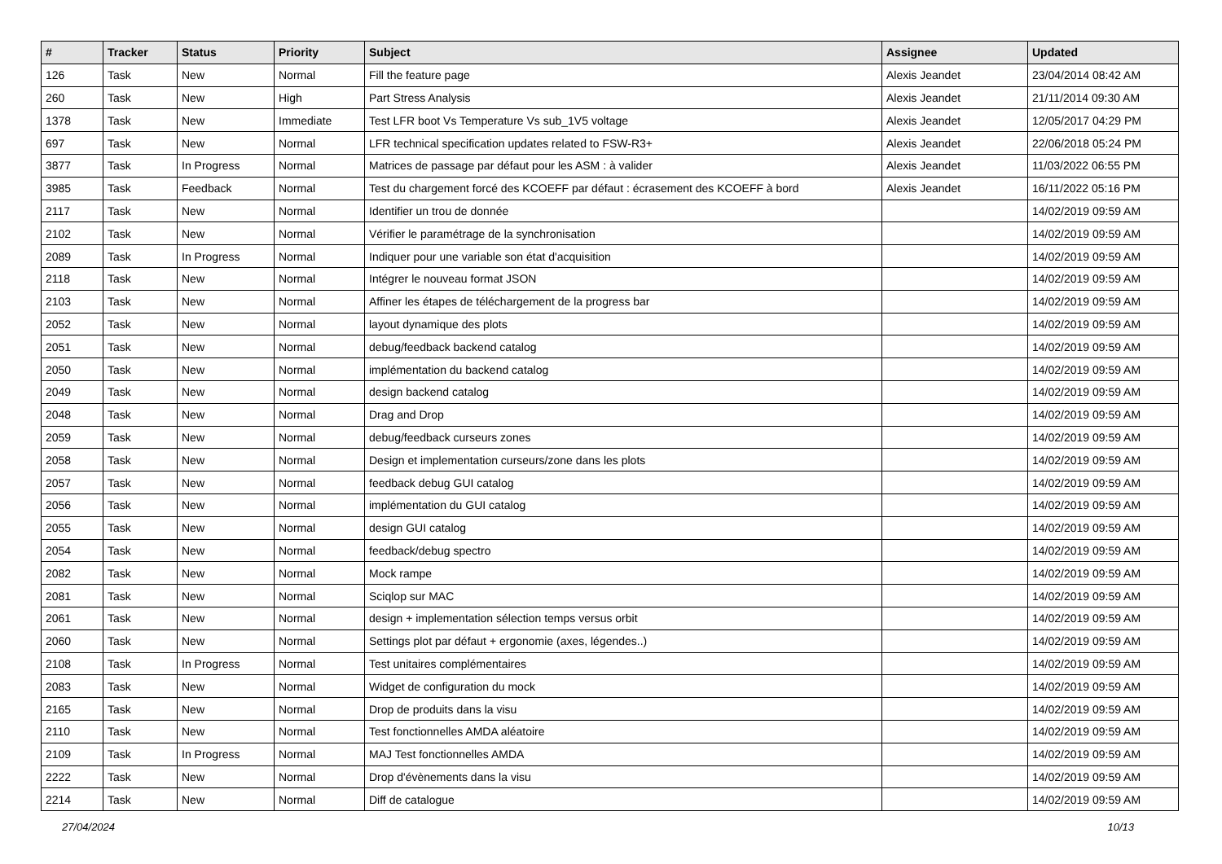| # | Tracker | Status | Priority | Subject | Assignee | Updated |
| --- | --- | --- | --- | --- | --- | --- |
| 126 | Task | New | Normal | Fill the feature page | Alexis Jeandet | 23/04/2014 08:42 AM |
| 260 | Task | New | High | Part Stress Analysis | Alexis Jeandet | 21/11/2014 09:30 AM |
| 1378 | Task | New | Immediate | Test LFR boot Vs Temperature Vs sub_1V5 voltage | Alexis Jeandet | 12/05/2017 04:29 PM |
| 697 | Task | New | Normal | LFR technical specification updates related to FSW-R3+ | Alexis Jeandet | 22/06/2018 05:24 PM |
| 3877 | Task | In Progress | Normal | Matrices de passage par défaut pour les ASM : à valider | Alexis Jeandet | 11/03/2022 06:55 PM |
| 3985 | Task | Feedback | Normal | Test du chargement forcé des KCOEFF par défaut : écrasement des KCOEFF à bord | Alexis Jeandet | 16/11/2022 05:16 PM |
| 2117 | Task | New | Normal | Identifier un trou de donnée | | 14/02/2019 09:59 AM |
| 2102 | Task | New | Normal | Vérifier le paramétrage de la synchronisation | | 14/02/2019 09:59 AM |
| 2089 | Task | In Progress | Normal | Indiquer pour une variable son état d'acquisition | | 14/02/2019 09:59 AM |
| 2118 | Task | New | Normal | Intégrer le nouveau format JSON | | 14/02/2019 09:59 AM |
| 2103 | Task | New | Normal | Affiner les étapes de téléchargement de la progress bar | | 14/02/2019 09:59 AM |
| 2052 | Task | New | Normal | layout dynamique des plots | | 14/02/2019 09:59 AM |
| 2051 | Task | New | Normal | debug/feedback backend catalog | | 14/02/2019 09:59 AM |
| 2050 | Task | New | Normal | implémentation du backend catalog | | 14/02/2019 09:59 AM |
| 2049 | Task | New | Normal | design backend catalog | | 14/02/2019 09:59 AM |
| 2048 | Task | New | Normal | Drag and Drop | | 14/02/2019 09:59 AM |
| 2059 | Task | New | Normal | debug/feedback curseurs zones | | 14/02/2019 09:59 AM |
| 2058 | Task | New | Normal | Design et implementation curseurs/zone dans les plots | | 14/02/2019 09:59 AM |
| 2057 | Task | New | Normal | feedback debug GUI catalog | | 14/02/2019 09:59 AM |
| 2056 | Task | New | Normal | implémentation du GUI catalog | | 14/02/2019 09:59 AM |
| 2055 | Task | New | Normal | design GUI catalog | | 14/02/2019 09:59 AM |
| 2054 | Task | New | Normal | feedback/debug spectro | | 14/02/2019 09:59 AM |
| 2082 | Task | New | Normal | Mock rampe | | 14/02/2019 09:59 AM |
| 2081 | Task | New | Normal | Sciqlop sur MAC | | 14/02/2019 09:59 AM |
| 2061 | Task | New | Normal | design + implementation sélection temps versus orbit | | 14/02/2019 09:59 AM |
| 2060 | Task | New | Normal | Settings plot par défaut + ergonomie (axes, légendes..) | | 14/02/2019 09:59 AM |
| 2108 | Task | In Progress | Normal | Test unitaires complémentaires | | 14/02/2019 09:59 AM |
| 2083 | Task | New | Normal | Widget de configuration du mock | | 14/02/2019 09:59 AM |
| 2165 | Task | New | Normal | Drop de produits dans la visu | | 14/02/2019 09:59 AM |
| 2110 | Task | New | Normal | Test fonctionnelles AMDA aléatoire | | 14/02/2019 09:59 AM |
| 2109 | Task | In Progress | Normal | MAJ Test fonctionnelles AMDA | | 14/02/2019 09:59 AM |
| 2222 | Task | New | Normal | Drop d'évènements dans la visu | | 14/02/2019 09:59 AM |
| 2214 | Task | New | Normal | Diff de catalogue | | 14/02/2019 09:59 AM |
27/04/2024 10/13